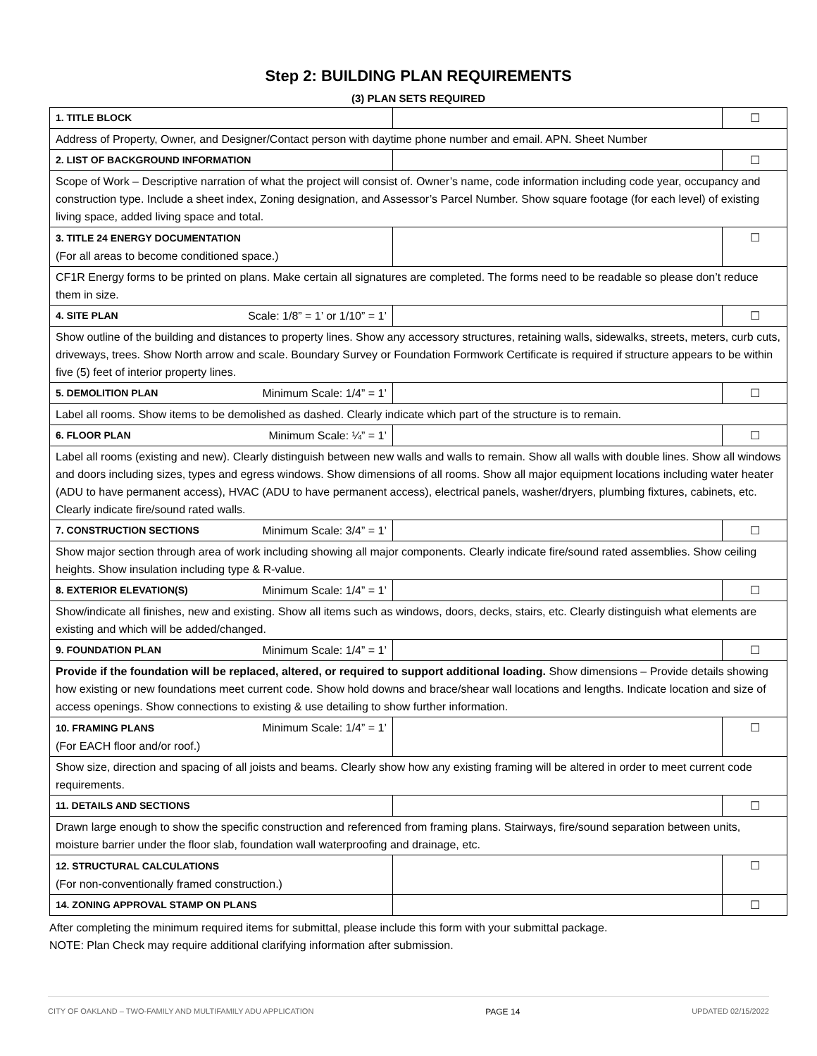Step 2: BUILDING PLAN REQUIREMENTS
(3) PLAN SETS REQUIRED
| 1. TITLE BLOCK | | ☐ |
| Address of Property, Owner, and Designer/Contact person with daytime phone number and email. APN. Sheet Number | | |
| 2. LIST OF BACKGROUND INFORMATION | | ☐ |
| Scope of Work – Descriptive narration of what the project will consist of. Owner’s name, code information including code year, occupancy and construction type. Include a sheet index, Zoning designation, and Assessor’s Parcel Number. Show square footage (for each level) of existing living space, added living space and total. | | |
| 3. TITLE 24 ENERGY DOCUMENTATION (For all areas to become conditioned space.) | | ☐ |
| CF1R Energy forms to be printed on plans. Make certain all signatures are completed. The forms need to be readable so please don’t reduce them in size. | | |
| 4. SITE PLAN Scale: 1/8” = 1’ or 1/10” = 1’ | | ☐ |
| Show outline of the building and distances to property lines. Show any accessory structures, retaining walls, sidewalks, streets, meters, curb cuts, driveways, trees. Show North arrow and scale. Boundary Survey or Foundation Formwork Certificate is required if structure appears to be within five (5) feet of interior property lines. | | |
| 5. DEMOLITION PLAN Minimum Scale: 1/4” = 1’ | | ☐ |
| Label all rooms. Show items to be demolished as dashed. Clearly indicate which part of the structure is to remain. | | |
| 6. FLOOR PLAN Minimum Scale: ¼” = 1’ | | ☐ |
| Label all rooms (existing and new). Clearly distinguish between new walls and walls to remain. Show all walls with double lines. Show all windows and doors including sizes, types and egress windows. Show dimensions of all rooms. Show all major equipment locations including water heater (ADU to have permanent access), HVAC (ADU to have permanent access), electrical panels, washer/dryers, plumbing fixtures, cabinets, etc. Clearly indicate fire/sound rated walls. | | |
| 7. CONSTRUCTION SECTIONS Minimum Scale: 3/4” = 1’ | | ☐ |
| Show major section through area of work including showing all major components. Clearly indicate fire/sound rated assemblies. Show ceiling heights. Show insulation including type & R-value. | | |
| 8. EXTERIOR ELEVATION(S) Minimum Scale: 1/4” = 1’ | | ☐ |
| Show/indicate all finishes, new and existing. Show all items such as windows, doors, decks, stairs, etc. Clearly distinguish what elements are existing and which will be added/changed. | | |
| 9. FOUNDATION PLAN Minimum Scale: 1/4” = 1’ | | ☐ |
| Provide if the foundation will be replaced, altered, or required to support additional loading. Show dimensions – Provide details showing how existing or new foundations meet current code. Show hold downs and brace/shear wall locations and lengths. Indicate location and size of access openings. Show connections to existing & use detailing to show further information. | | |
| 10. FRAMING PLANS Minimum Scale: 1/4” = 1’ (For EACH floor and/or roof.) | | ☐ |
| Show size, direction and spacing of all joists and beams. Clearly show how any existing framing will be altered in order to meet current code requirements. | | |
| 11. DETAILS AND SECTIONS | | ☐ |
| Drawn large enough to show the specific construction and referenced from framing plans. Stairways, fire/sound separation between units, moisture barrier under the floor slab, foundation wall waterproofing and drainage, etc. | | |
| 12. STRUCTURAL CALCULATIONS (For non-conventionally framed construction.) | | ☐ |
| 14. ZONING APPROVAL STAMP ON PLANS | | ☐ |
After completing the minimum required items for submittal, please include this form with your submittal package.
NOTE: Plan Check may require additional clarifying information after submission.
CITY OF OAKLAND – TWO-FAMILY AND MULTIFAMILY ADU APPLICATION PAGE 14 UPDATED 02/15/2022